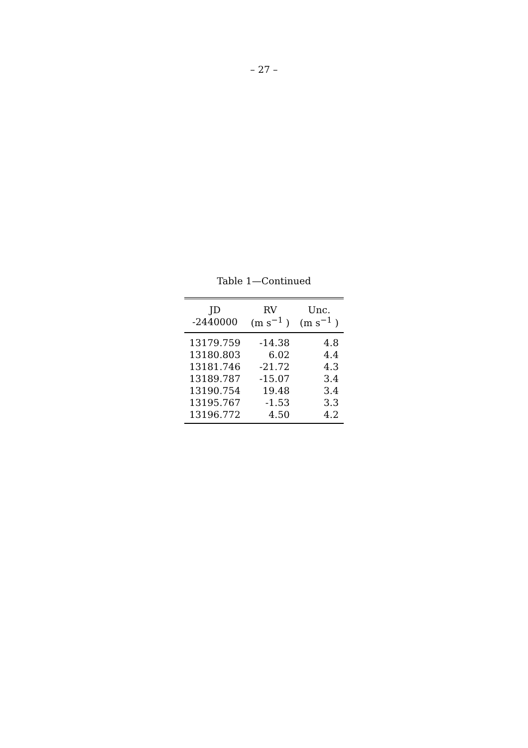– 27 –
Table 1—Continued
| JD | RV | Unc. |
| --- | --- | --- |
| -2440000 | (m s<sup>−1</sup> ) | (m s<sup>−1</sup> ) |
| 13179.759 | -14.38 | 4.8 |
| 13180.803 | 6.02 | 4.4 |
| 13181.746 | -21.72 | 4.3 |
| 13189.787 | -15.07 | 3.4 |
| 13190.754 | 19.48 | 3.4 |
| 13195.767 | -1.53 | 3.3 |
| 13196.772 | 4.50 | 4.2 |